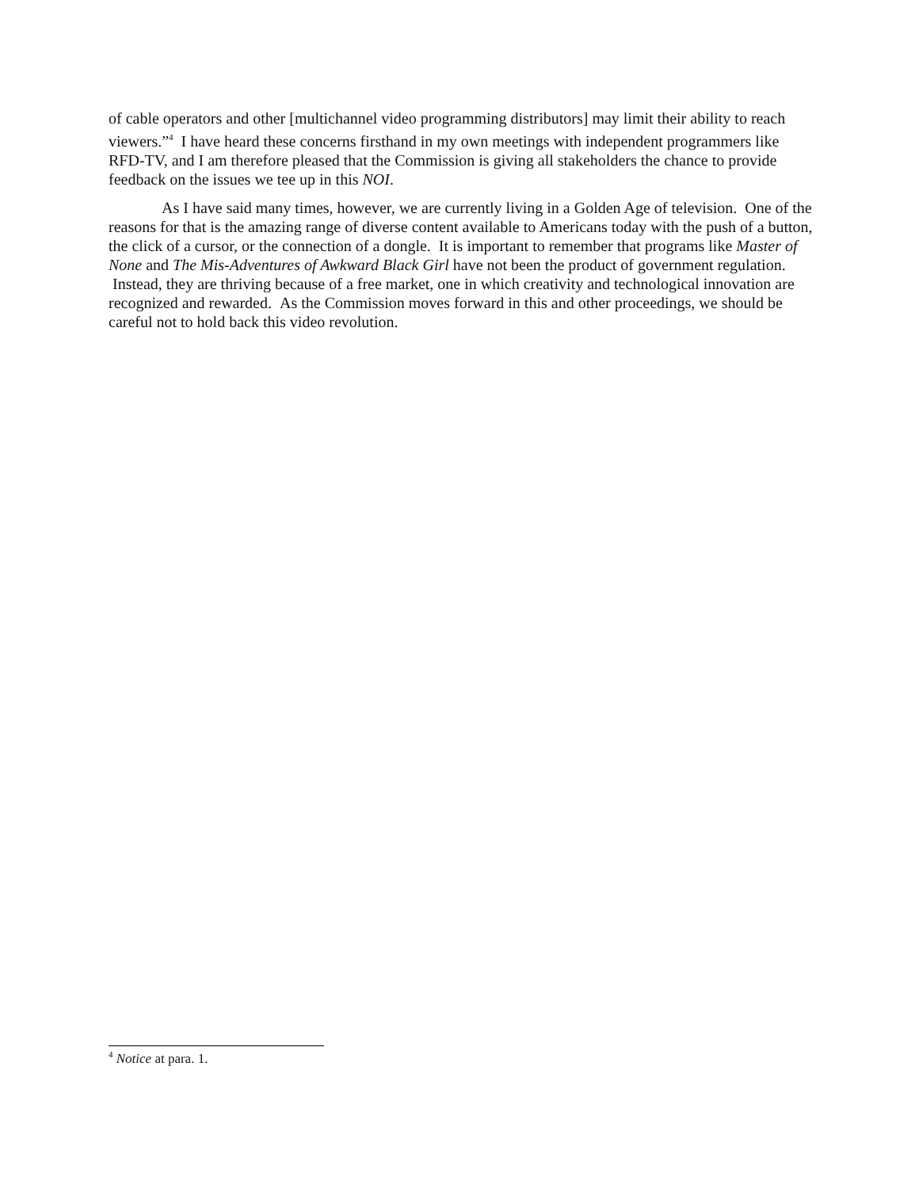of cable operators and other [multichannel video programming distributors] may limit their ability to reach viewers.”<sup>4</sup> I have heard these concerns firsthand in my own meetings with independent programmers like RFD-TV, and I am therefore pleased that the Commission is giving all stakeholders the chance to provide feedback on the issues we tee up in this NOI.
As I have said many times, however, we are currently living in a Golden Age of television. One of the reasons for that is the amazing range of diverse content available to Americans today with the push of a button, the click of a cursor, or the connection of a dongle. It is important to remember that programs like Master of None and The Mis-Adventures of Awkward Black Girl have not been the product of government regulation. Instead, they are thriving because of a free market, one in which creativity and technological innovation are recognized and rewarded. As the Commission moves forward in this and other proceedings, we should be careful not to hold back this video revolution.
<sup>4</sup> Notice at para. 1.